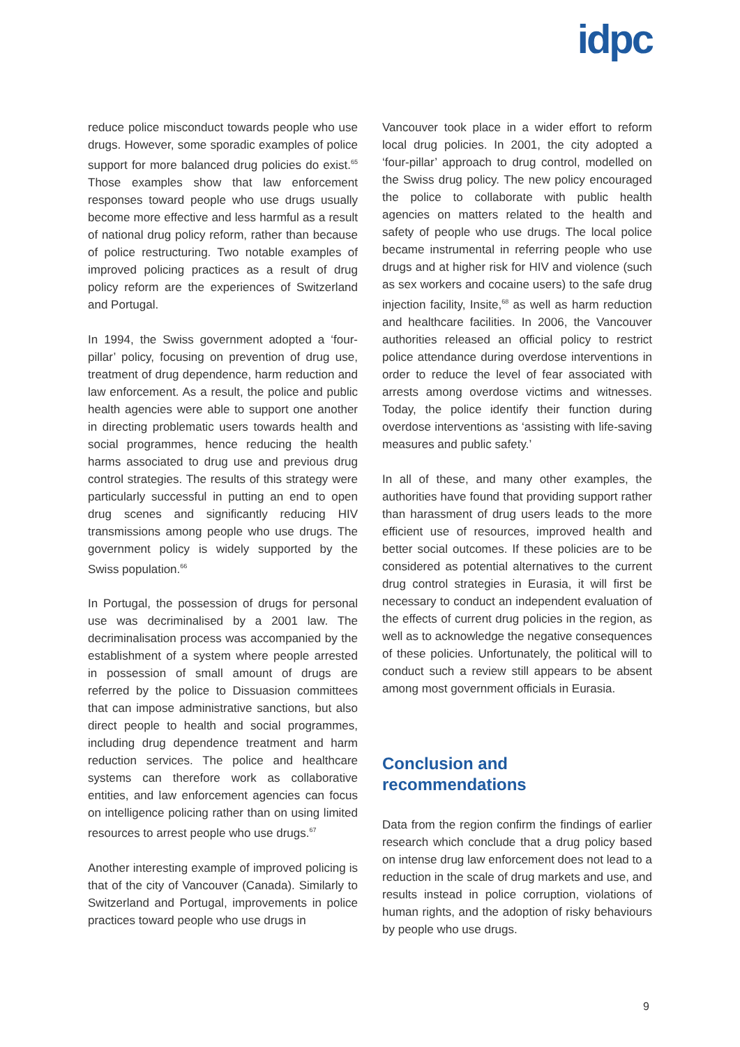idpc
reduce police misconduct towards people who use drugs. However, some sporadic examples of police support for more balanced drug policies do exist.<sup>65</sup> Those examples show that law enforcement responses toward people who use drugs usually become more effective and less harmful as a result of national drug policy reform, rather than because of police restructuring. Two notable examples of improved policing practices as a result of drug policy reform are the experiences of Switzerland and Portugal.
In 1994, the Swiss government adopted a ‘four-pillar’ policy, focusing on prevention of drug use, treatment of drug dependence, harm reduction and law enforcement. As a result, the police and public health agencies were able to support one another in directing problematic users towards health and social programmes, hence reducing the health harms associated to drug use and previous drug control strategies. The results of this strategy were particularly successful in putting an end to open drug scenes and significantly reducing HIV transmissions among people who use drugs. The government policy is widely supported by the Swiss population.<sup>66</sup>
In Portugal, the possession of drugs for personal use was decriminalised by a 2001 law. The decriminalisation process was accompanied by the establishment of a system where people arrested in possession of small amount of drugs are referred by the police to Dissuasion committees that can impose administrative sanctions, but also direct people to health and social programmes, including drug dependence treatment and harm reduction services. The police and healthcare systems can therefore work as collaborative entities, and law enforcement agencies can focus on intelligence policing rather than on using limited resources to arrest people who use drugs.<sup>67</sup>
Another interesting example of improved policing is that of the city of Vancouver (Canada). Similarly to Switzerland and Portugal, improvements in police practices toward people who use drugs in
Vancouver took place in a wider effort to reform local drug policies. In 2001, the city adopted a ‘four-pillar’ approach to drug control, modelled on the Swiss drug policy. The new policy encouraged the police to collaborate with public health agencies on matters related to the health and safety of people who use drugs. The local police became instrumental in referring people who use drugs and at higher risk for HIV and violence (such as sex workers and cocaine users) to the safe drug injection facility, Insite,<sup>68</sup> as well as harm reduction and healthcare facilities. In 2006, the Vancouver authorities released an official policy to restrict police attendance during overdose interventions in order to reduce the level of fear associated with arrests among overdose victims and witnesses. Today, the police identify their function during overdose interventions as ‘assisting with life-saving measures and public safety.’
In all of these, and many other examples, the authorities have found that providing support rather than harassment of drug users leads to the more efficient use of resources, improved health and better social outcomes. If these policies are to be considered as potential alternatives to the current drug control strategies in Eurasia, it will first be necessary to conduct an independent evaluation of the effects of current drug policies in the region, as well as to acknowledge the negative consequences of these policies. Unfortunately, the political will to conduct such a review still appears to be absent among most government officials in Eurasia.
Conclusion and
recommendations
Data from the region confirm the findings of earlier research which conclude that a drug policy based on intense drug law enforcement does not lead to a reduction in the scale of drug markets and use, and results instead in police corruption, violations of human rights, and the adoption of risky behaviours by people who use drugs.
9